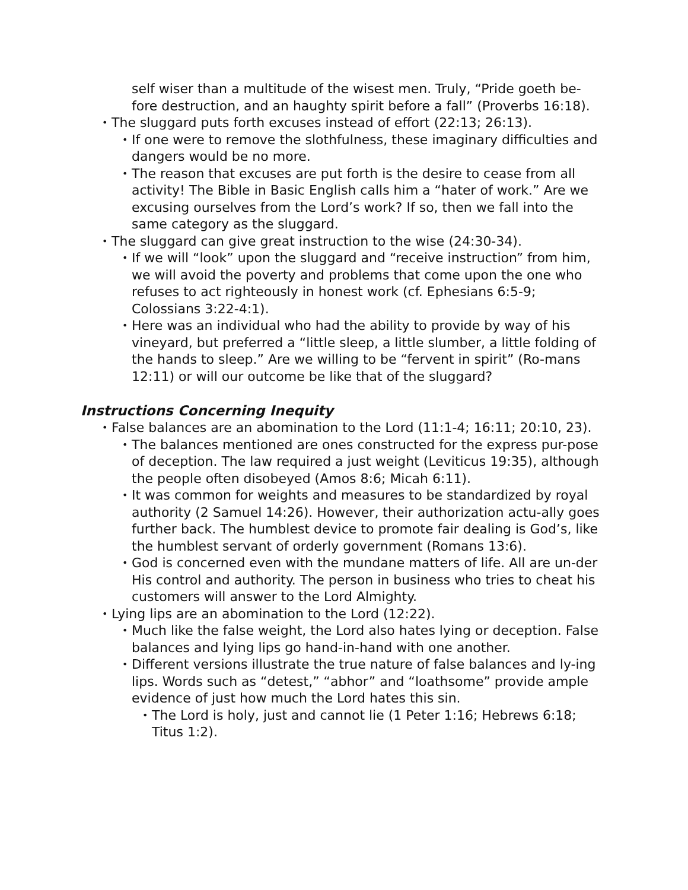self wiser than a multitude of the wisest men. Truly, “Pride goeth be-fore destruction, and an haughty spirit before a fall” (Proverbs 16:18).
• The sluggard puts forth excuses instead of effort (22:13; 26:13).
• If one were to remove the slothfulness, these imaginary difficulties and dangers would be no more.
• The reason that excuses are put forth is the desire to cease from all activity! The Bible in Basic English calls him a “hater of work.” Are we excusing ourselves from the Lord’s work? If so, then we fall into the same category as the sluggard.
• The sluggard can give great instruction to the wise (24:30-34).
• If we will “look” upon the sluggard and “receive instruction” from him, we will avoid the poverty and problems that come upon the one who refuses to act righteously in honest work (cf. Ephesians 6:5-9; Colossians 3:22-4:1).
• Here was an individual who had the ability to provide by way of his vineyard, but preferred a “little sleep, a little slumber, a little folding of the hands to sleep.” Are we willing to be “fervent in spirit” (Ro-mans 12:11) or will our outcome be like that of the sluggard?
Instructions Concerning Inequity
• False balances are an abomination to the Lord (11:1-4; 16:11; 20:10, 23).
• The balances mentioned are ones constructed for the express pur-pose of deception. The law required a just weight (Leviticus 19:35), although the people often disobeyed (Amos 8:6; Micah 6:11).
• It was common for weights and measures to be standardized by royal authority (2 Samuel 14:26). However, their authorization actu-ally goes further back. The humblest device to promote fair dealing is God’s, like the humblest servant of orderly government (Romans 13:6).
• God is concerned even with the mundane matters of life. All are un-der His control and authority. The person in business who tries to cheat his customers will answer to the Lord Almighty.
• Lying lips are an abomination to the Lord (12:22).
• Much like the false weight, the Lord also hates lying or deception. False balances and lying lips go hand-in-hand with one another.
• Different versions illustrate the true nature of false balances and ly-ing lips. Words such as “detest,” “abhor” and “loathsome” provide ample evidence of just how much the Lord hates this sin.
• The Lord is holy, just and cannot lie (1 Peter 1:16; Hebrews 6:18; Titus 1:2).